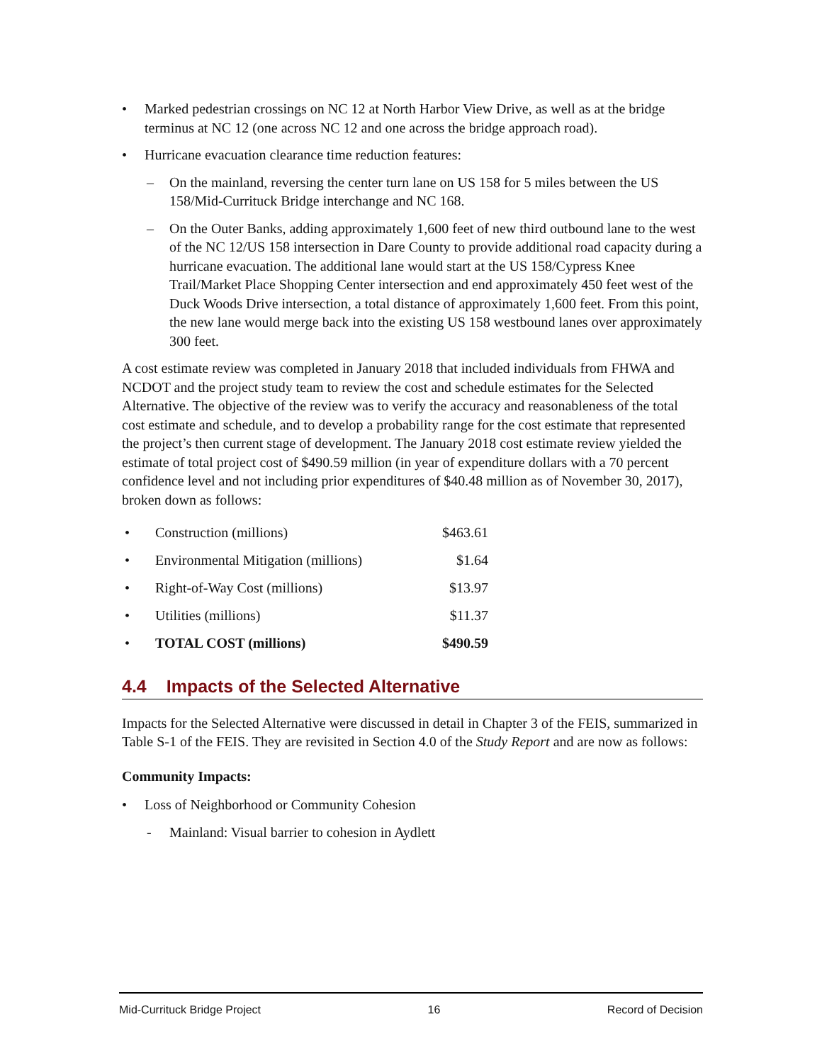• Marked pedestrian crossings on NC 12 at North Harbor View Drive, as well as at the bridge terminus at NC 12 (one across NC 12 and one across the bridge approach road).
• Hurricane evacuation clearance time reduction features:
– On the mainland, reversing the center turn lane on US 158 for 5 miles between the US 158/Mid-Currituck Bridge interchange and NC 168.
– On the Outer Banks, adding approximately 1,600 feet of new third outbound lane to the west of the NC 12/US 158 intersection in Dare County to provide additional road capacity during a hurricane evacuation. The additional lane would start at the US 158/Cypress Knee Trail/Market Place Shopping Center intersection and end approximately 450 feet west of the Duck Woods Drive intersection, a total distance of approximately 1,600 feet. From this point, the new lane would merge back into the existing US 158 westbound lanes over approximately 300 feet.
A cost estimate review was completed in January 2018 that included individuals from FHWA and NCDOT and the project study team to review the cost and schedule estimates for the Selected Alternative. The objective of the review was to verify the accuracy and reasonableness of the total cost estimate and schedule, and to develop a probability range for the cost estimate that represented the project’s then current stage of development. The January 2018 cost estimate review yielded the estimate of total project cost of $490.59 million (in year of expenditure dollars with a 70 percent confidence level and not including prior expenditures of $40.48 million as of November 30, 2017), broken down as follows:
| • | Construction (millions) | $463.61 |
| • | Environmental Mitigation (millions) | $1.64 |
| • | Right-of-Way Cost (millions) | $13.97 |
| • | Utilities (millions) | $11.37 |
| • | TOTAL COST (millions) | $490.59 |
4.4 Impacts of the Selected Alternative
Impacts for the Selected Alternative were discussed in detail in Chapter 3 of the FEIS, summarized in Table S-1 of the FEIS. They are revisited in Section 4.0 of the Study Report and are now as follows:
Community Impacts:
• Loss of Neighborhood or Community Cohesion
- Mainland: Visual barrier to cohesion in Aydlett
Mid-Currituck Bridge Project 16 Record of Decision